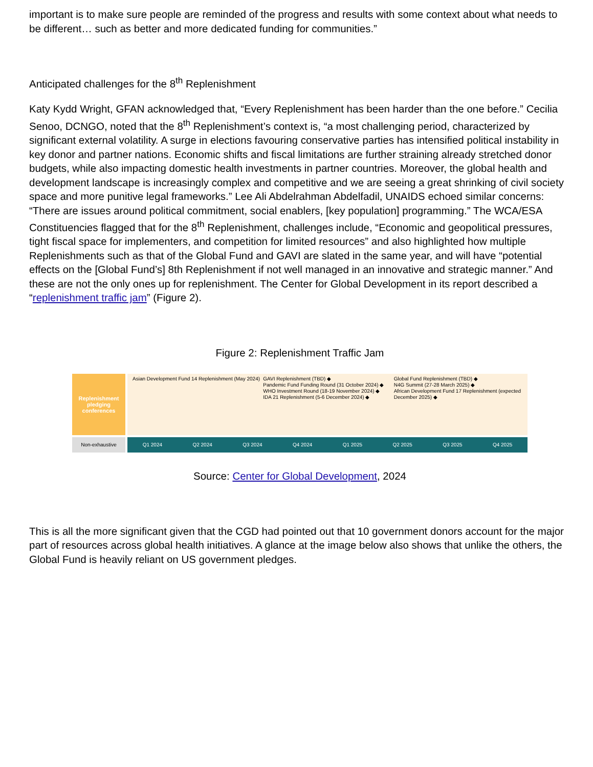important is to make sure people are reminded of the progress and results with some context about what needs to be different… such as better and more dedicated funding for communities.”
Anticipated challenges for the 8<sup>th</sup> Replenishment
Katy Kydd Wright, GFAN acknowledged that, “Every Replenishment has been harder than the one before.” Cecilia Senoo, DCNGO, noted that the 8<sup>th</sup> Replenishment’s context is, “a most challenging period, characterized by significant external volatility. A surge in elections favouring conservative parties has intensified political instability in key donor and partner nations. Economic shifts and fiscal limitations are further straining already stretched donor budgets, while also impacting domestic health investments in partner countries. Moreover, the global health and development landscape is increasingly complex and competitive and we are seeing a great shrinking of civil society space and more punitive legal frameworks.” Lee Ali Abdelrahman Abdelfadil, UNAIDS echoed similar concerns: “There are issues around political commitment, social enablers, [key population] programming.” The WCA/ESA Constituencies flagged that for the 8<sup>th</sup> Replenishment, challenges include, “Economic and geopolitical pressures, tight fiscal space for implementers, and competition for limited resources” and also highlighted how multiple Replenishments such as that of the Global Fund and GAVI are slated in the same year, and will have “potential effects on the [Global Fund’s] 8th Replenishment if not well managed in an innovative and strategic manner.” And these are not the only ones up for replenishment. The Center for Global Development in its report described a “replenishment traffic jam” (Figure 2).
Figure 2: Replenishment Traffic Jam
Replenishment pledging conferences
Asian Development Fund 14 Replenishment (May 2024)
GAVI Replenishment (TBD) ◆
Pandemic Fund Funding Round (31 October 2024) ◆
WHO Investment Round (18-19 November 2024) ◆
IDA 21 Replenishment (5-6 December 2024) ◆
Global Fund Replenishment (TBD) ◆
N4G Summit (27-28 March 2025) ◆
African Development Fund 17 Replenishment (expected December 2025) ◆
Non-exhaustive Q1 2024 Q2 2024 Q3 2024 Q4 2024 Q1 2025 Q2 2025 Q3 2025 Q4 2025
Source: Center for Global Development, 2024
This is all the more significant given that the CGD had pointed out that 10 government donors account for the major part of resources across global health initiatives. A glance at the image below also shows that unlike the others, the Global Fund is heavily reliant on US government pledges.